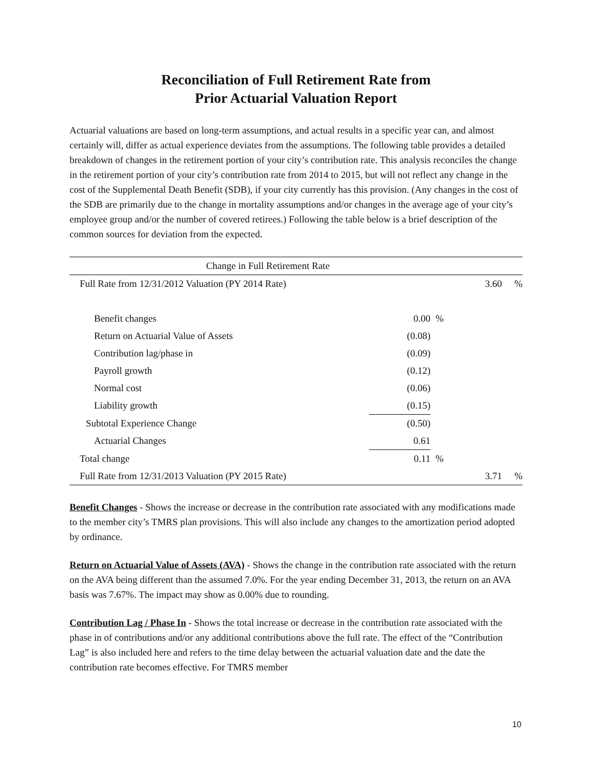Reconciliation of Full Retirement Rate from
Prior Actuarial Valuation Report
Actuarial valuations are based on long-term assumptions, and actual results in a specific year can, and almost certainly will, differ as actual experience deviates from the assumptions. The following table provides a detailed breakdown of changes in the retirement portion of your city’s contribution rate. This analysis reconciles the change in the retirement portion of your city’s contribution rate from 2014 to 2015, but will not reflect any change in the cost of the Supplemental Death Benefit (SDB), if your city currently has this provision. (Any changes in the cost of the SDB are primarily due to the change in mortality assumptions and/or changes in the average age of your city’s employee group and/or the number of covered retirees.) Following the table below is a brief description of the common sources for deviation from the expected.
| Change in Full Retirement Rate | | | | |
| Full Rate from 12/31/2012 Valuation (PY 2014 Rate) | | | 3.60 | % |
| Benefit changes | 0.00 | % | | |
| Return on Actuarial Value of Assets | (0.08) | | | |
| Contribution lag/phase in | (0.09) | | | |
| Payroll growth | (0.12) | | | |
| Normal cost | (0.06) | | | |
| Liability growth | (0.15) | | | |
| Subtotal Experience Change | (0.50) | | | |
| Actuarial Changes | 0.61 | | | |
| Total change | 0.11 | % | | |
| Full Rate from 12/31/2013 Valuation (PY 2015 Rate) | | | 3.71 | % |
Benefit Changes - Shows the increase or decrease in the contribution rate associated with any modifications made to the member city’s TMRS plan provisions. This will also include any changes to the amortization period adopted by ordinance.
Return on Actuarial Value of Assets (AVA) - Shows the change in the contribution rate associated with the return on the AVA being different than the assumed 7.0%. For the year ending December 31, 2013, the return on an AVA basis was 7.67%. The impact may show as 0.00% due to rounding.
Contribution Lag / Phase In - Shows the total increase or decrease in the contribution rate associated with the phase in of contributions and/or any additional contributions above the full rate. The effect of the “Contribution Lag” is also included here and refers to the time delay between the actuarial valuation date and the date the contribution rate becomes effective. For TMRS member
10